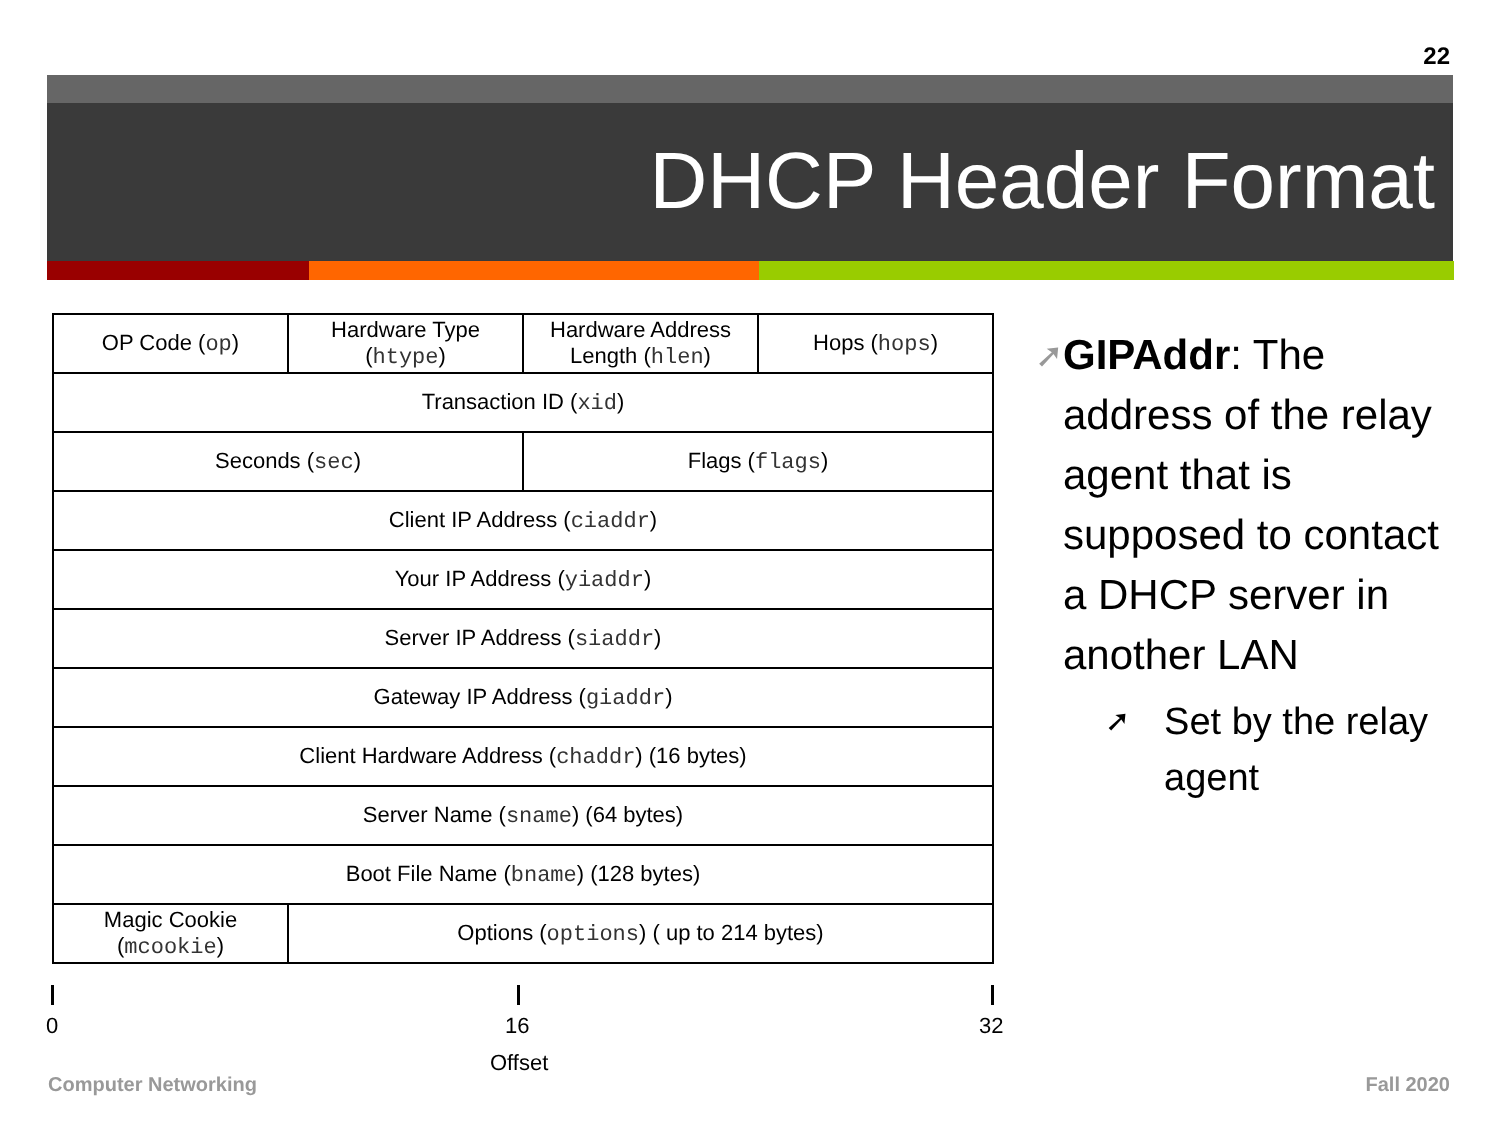22
DHCP Header Format
| OP Code ( op ) | Hardware Type ( htype ) | Hardware Address Length ( hlen ) | Hops ( hops ) |
| Transaction ID ( xid ) | | | |
| Seconds ( sec ) | | Flags ( flags ) | |
| Client IP Address ( ciaddr ) | | | |
| Your IP Address ( yiaddr ) | | | |
| Server IP Address ( siaddr ) | | | |
| Gateway IP Address ( giaddr ) | | | |
| Client Hardware Address ( chaddr ) (16 bytes) | | | |
| Server Name ( sname ) (64 bytes) | | | |
| Boot File Name ( bname ) (128 bytes) | | | |
| Magic Cookie ( mcookie ) | Options ( options ) ( up to 214 bytes) | | |
0 16 32
Offset
➚
GIPAddr: The address of the relay agent that is supposed to contact a DHCP server in another LAN
➚
Set by the relay agent
Computer Networking Fall 2020